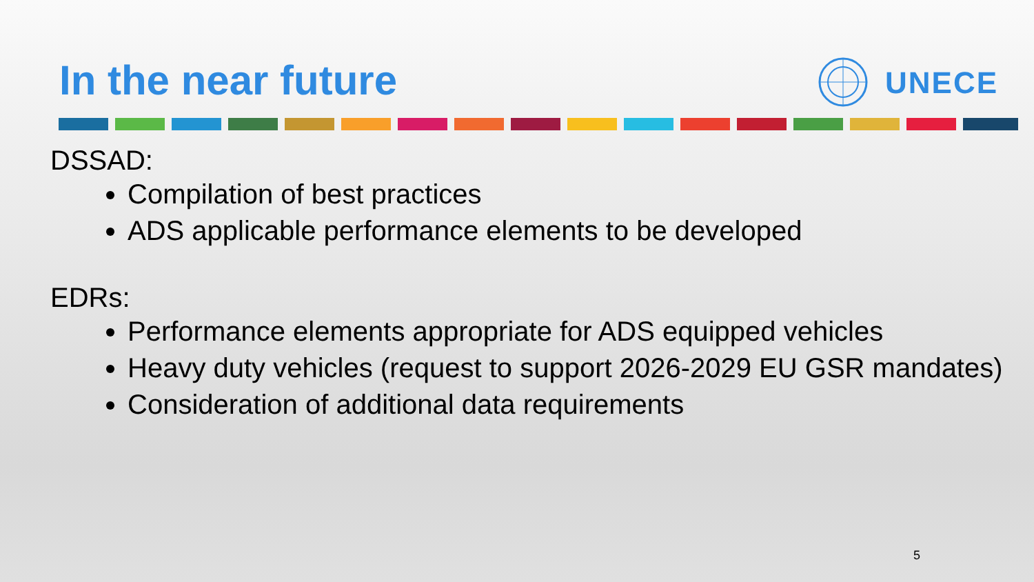In the near future UNECE
DSSAD:
Compilation of best practices
ADS applicable performance elements to be developed
EDRs:
Performance elements appropriate for ADS equipped vehicles
Heavy duty vehicles (request to support 2026-2029 EU GSR mandates)
Consideration of additional data requirements
5